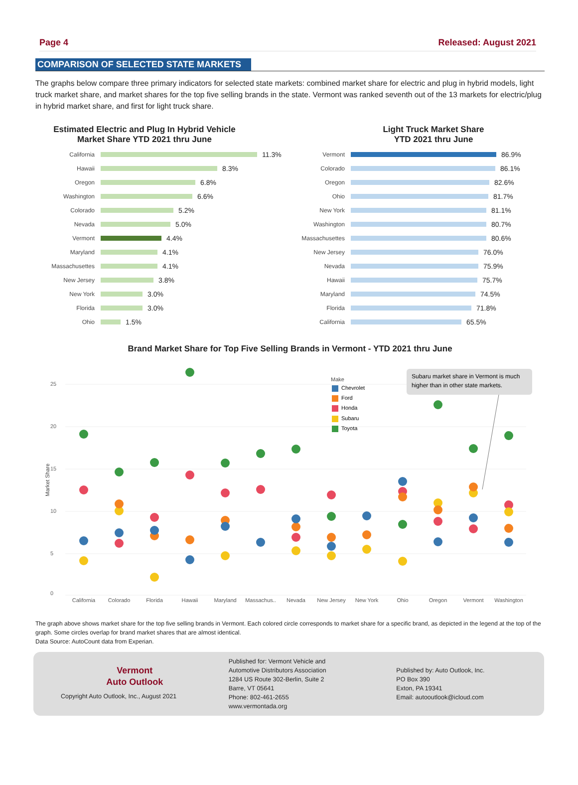Page 4 Released: August 2021
COMPARISON OF SELECTED STATE MARKETS
The graphs below compare three primary indicators for selected state markets: combined market share for electric and plug in hybrid models, light truck market share, and market shares for the top five selling brands in the state. Vermont was ranked seventh out of the 13 markets for electric/plug in hybrid market share, and first for light truck share.
Estimated Electric and Plug In Hybrid Vehicle
Market Share YTD 2021 thru June
California 11.3%
Hawaii 8.3%
Oregon 6.8%
Washington 6.6%
Colorado 5.2%
Nevada 5.0%
Vermont 4.4%
Maryland 4.1%
Massachusettes 4.1%
New Jersey 3.8%
New York 3.0%
Florida 3.0%
Ohio 1.5%
Light Truck Market Share
YTD 2021 thru June
Vermont 86.9%
Colorado 86.1%
Oregon 82.6%
Ohio 81.7%
New York 81.1%
Washington 80.7%
Massachusettes 80.6%
New Jersey 76.0%
Nevada 75.9%
Hawaii 75.7%
Maryland 74.5%
Florida 71.8%
California 65.5%
Brand Market Share for Top Five Selling Brands in Vermont - YTD 2021 thru June
25
20
15
10
5
0
Market Share
Make
Chevrolet
Ford
Honda
Subaru
Toyota
Subaru market share in Vermont is much
higher than in other state markets.
California
Colorado
Florida
Hawaii
Maryland
Massachus..
Nevada
New Jersey
New York
Ohio
Oregon
Vermont
Washington
The graph above shows market share for the top five selling brands in Vermont. Each colored circle corresponds to market share for a specific brand, as depicted in the legend at the top of the graph. Some circles overlap for brand market shares that are almost identical.
Data Source: AutoCount data from Experian.
Vermont
Auto Outlook
Copyright Auto Outlook, Inc., August 2021
Published for: Vermont Vehicle and
Automotive Distributors Association
1284 US Route 302-Berlin, Suite 2
Barre, VT 05641
Phone: 802-461-2655
www.vermontada.org
Published by: Auto Outlook, Inc.
PO Box 390
Exton, PA 19341
Email: autooutlook@icloud.com